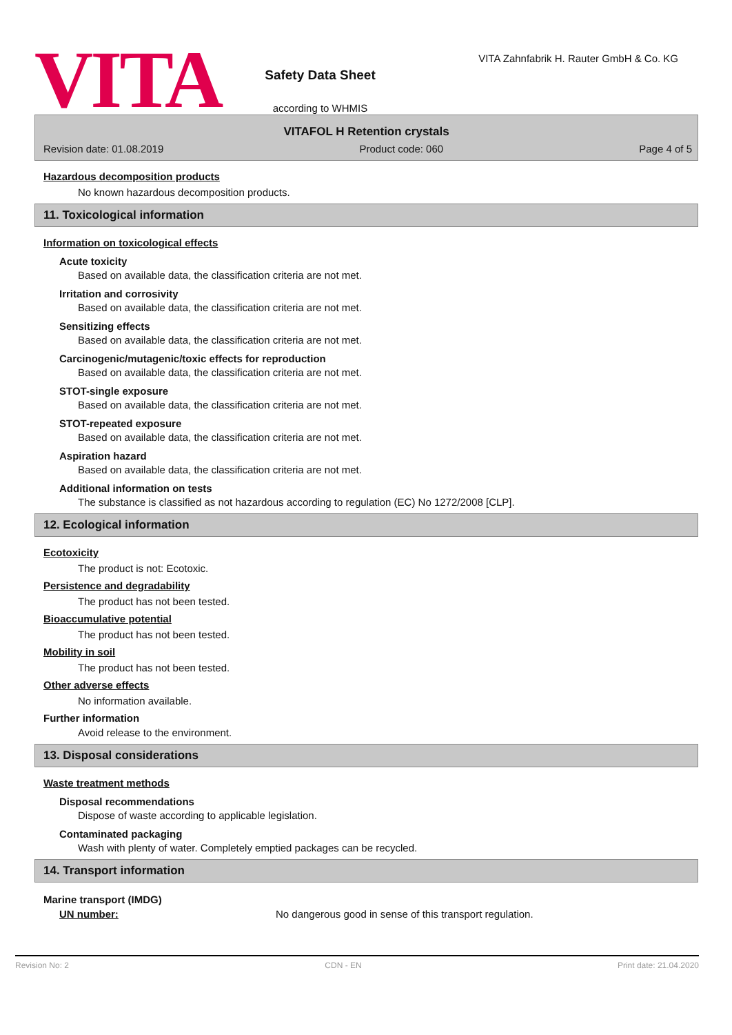VITA
Safety Data Sheet
according to WHMIS
VITA Zahnfabrik H. Rauter GmbH & Co. KG
VITAFOL H Retention crystals
Revision date: 01.08.2019 Product code: 060 Page 4 of 5
Hazardous decomposition products
No known hazardous decomposition products.
11. Toxicological information
Information on toxicological effects
Acute toxicity
Based on available data, the classification criteria are not met.
Irritation and corrosivity
Based on available data, the classification criteria are not met.
Sensitizing effects
Based on available data, the classification criteria are not met.
Carcinogenic/mutagenic/toxic effects for reproduction
Based on available data, the classification criteria are not met.
STOT-single exposure
Based on available data, the classification criteria are not met.
STOT-repeated exposure
Based on available data, the classification criteria are not met.
Aspiration hazard
Based on available data, the classification criteria are not met.
Additional information on tests
The substance is classified as not hazardous according to regulation (EC) No 1272/2008 [CLP].
12. Ecological information
Ecotoxicity
The product is not: Ecotoxic.
Persistence and degradability
The product has not been tested.
Bioaccumulative potential
The product has not been tested.
Mobility in soil
The product has not been tested.
Other adverse effects
No information available.
Further information
Avoid release to the environment.
13. Disposal considerations
Waste treatment methods
Disposal recommendations
Dispose of waste according to applicable legislation.
Contaminated packaging
Wash with plenty of water. Completely emptied packages can be recycled.
14. Transport information
Marine transport (IMDG)
UN number: No dangerous good in sense of this transport regulation.
Revision No: 2 CDN - EN Print date: 21.04.2020